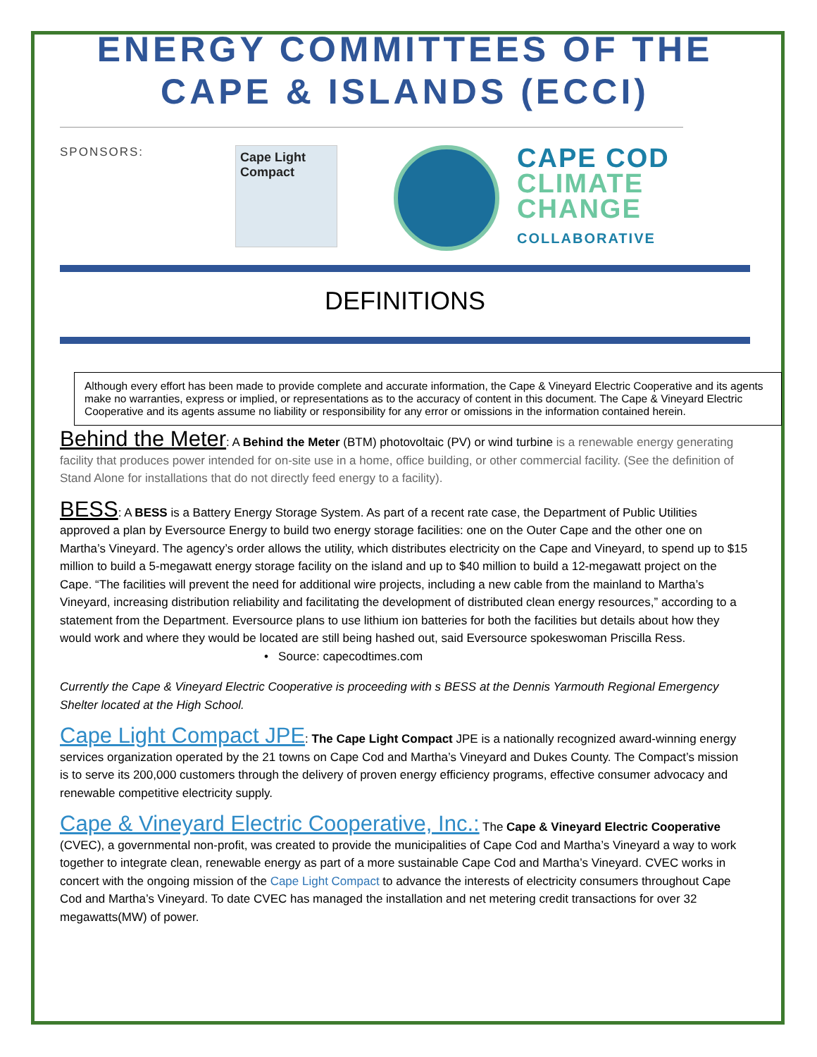ENERGY COMMITTEES OF THE CAPE & ISLANDS (ECCI)
SPONSORS:
Cape Light
Compact
CAPE COD
CLIMATE
CHANGE
COLLABORATIVE
DEFINITIONS
Although every effort has been made to provide complete and accurate information, the Cape & Vineyard Electric Cooperative and its agents make no warranties, express or implied, or representations as to the accuracy of content in this document. The Cape & Vineyard Electric Cooperative and its agents assume no liability or responsibility for any error or omissions in the information contained herein.
Behind the Meter: A Behind the Meter (BTM) photovoltaic (PV) or wind turbine is a renewable energy generating facility that produces power intended for on-site use in a home, office building, or other commercial facility. (See the definition of Stand Alone for installations that do not directly feed energy to a facility).
BESS: A BESS is a Battery Energy Storage System. As part of a recent rate case, the Department of Public Utilities approved a plan by Eversource Energy to build two energy storage facilities: one on the Outer Cape and the other one on Martha’s Vineyard. The agency’s order allows the utility, which distributes electricity on the Cape and Vineyard, to spend up to $15 million to build a 5-megawatt energy storage facility on the island and up to $40 million to build a 12-megawatt project on the Cape. “The facilities will prevent the need for additional wire projects, including a new cable from the mainland to Martha’s Vineyard, increasing distribution reliability and facilitating the development of distributed clean energy resources,” according to a statement from the Department. Eversource plans to use lithium ion batteries for both the facilities but details about how they would work and where they would be located are still being hashed out, said Eversource spokeswoman Priscilla Ress.
• Source: capecodtimes.com
Currently the Cape & Vineyard Electric Cooperative is proceeding with s BESS at the Dennis Yarmouth Regional Emergency Shelter located at the High School.
Cape Light Compact JPE: The Cape Light Compact JPE is a nationally recognized award-winning energy services organization operated by the 21 towns on Cape Cod and Martha’s Vineyard and Dukes County. The Compact’s mission is to serve its 200,000 customers through the delivery of proven energy efficiency programs, effective consumer advocacy and renewable competitive electricity supply.
Cape & Vineyard Electric Cooperative, Inc.: The Cape & Vineyard Electric Cooperative (CVEC), a governmental non-profit, was created to provide the municipalities of Cape Cod and Martha’s Vineyard a way to work together to integrate clean, renewable energy as part of a more sustainable Cape Cod and Martha’s Vineyard. CVEC works in concert with the ongoing mission of the Cape Light Compact to advance the interests of electricity consumers throughout Cape Cod and Martha’s Vineyard. To date CVEC has managed the installation and net metering credit transactions for over 32 megawatts(MW) of power.